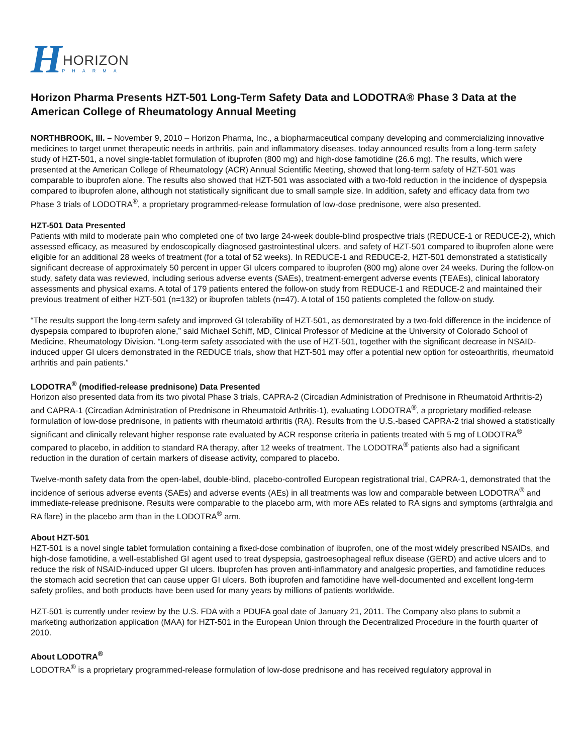H
HORIZON
PHARMA
Horizon Pharma Presents HZT-501 Long-Term Safety Data and LODOTRA® Phase 3 Data at the American College of Rheumatology Annual Meeting
NORTHBROOK, Ill. – November 9, 2010 – Horizon Pharma, Inc., a biopharmaceutical company developing and commercializing innovative medicines to target unmet therapeutic needs in arthritis, pain and inflammatory diseases, today announced results from a long-term safety study of HZT-501, a novel single-tablet formulation of ibuprofen (800 mg) and high-dose famotidine (26.6 mg). The results, which were presented at the American College of Rheumatology (ACR) Annual Scientific Meeting, showed that long-term safety of HZT-501 was comparable to ibuprofen alone. The results also showed that HZT-501 was associated with a two-fold reduction in the incidence of dyspepsia compared to ibuprofen alone, although not statistically significant due to small sample size. In addition, safety and efficacy data from two Phase 3 trials of LODOTRA<sup>®</sup>, a proprietary programmed-release formulation of low-dose prednisone, were also presented.
HZT-501 Data Presented
Patients with mild to moderate pain who completed one of two large 24-week double-blind prospective trials (REDUCE-1 or REDUCE-2), which assessed efficacy, as measured by endoscopically diagnosed gastrointestinal ulcers, and safety of HZT-501 compared to ibuprofen alone were eligible for an additional 28 weeks of treatment (for a total of 52 weeks). In REDUCE-1 and REDUCE-2, HZT-501 demonstrated a statistically significant decrease of approximately 50 percent in upper GI ulcers compared to ibuprofen (800 mg) alone over 24 weeks. During the follow-on study, safety data was reviewed, including serious adverse events (SAEs), treatment-emergent adverse events (TEAEs), clinical laboratory assessments and physical exams. A total of 179 patients entered the follow-on study from REDUCE-1 and REDUCE-2 and maintained their previous treatment of either HZT-501 (n=132) or ibuprofen tablets (n=47). A total of 150 patients completed the follow-on study.
“The results support the long-term safety and improved GI tolerability of HZT-501, as demonstrated by a two-fold difference in the incidence of dyspepsia compared to ibuprofen alone,” said Michael Schiff, MD, Clinical Professor of Medicine at the University of Colorado School of Medicine, Rheumatology Division. “Long-term safety associated with the use of HZT-501, together with the significant decrease in NSAID-induced upper GI ulcers demonstrated in the REDUCE trials, show that HZT-501 may offer a potential new option for osteoarthritis, rheumatoid arthritis and pain patients.”
LODOTRA<sup>®</sup> (modified-release prednisone) Data Presented
Horizon also presented data from its two pivotal Phase 3 trials, CAPRA-2 (Circadian Administration of Prednisone in Rheumatoid Arthritis-2) and CAPRA-1 (Circadian Administration of Prednisone in Rheumatoid Arthritis-1), evaluating LODOTRA<sup>®</sup>, a proprietary modified-release formulation of low-dose prednisone, in patients with rheumatoid arthritis (RA). Results from the U.S.-based CAPRA-2 trial showed a statistically significant and clinically relevant higher response rate evaluated by ACR response criteria in patients treated with 5 mg of LODOTRA<sup>®</sup> compared to placebo, in addition to standard RA therapy, after 12 weeks of treatment. The LODOTRA<sup>®</sup> patients also had a significant reduction in the duration of certain markers of disease activity, compared to placebo.
Twelve-month safety data from the open-label, double-blind, placebo-controlled European registrational trial, CAPRA-1, demonstrated that the incidence of serious adverse events (SAEs) and adverse events (AEs) in all treatments was low and comparable between LODOTRA<sup>®</sup> and immediate-release prednisone. Results were comparable to the placebo arm, with more AEs related to RA signs and symptoms (arthralgia and RA flare) in the placebo arm than in the LODOTRA<sup>®</sup> arm.
About HZT-501
HZT-501 is a novel single tablet formulation containing a fixed-dose combination of ibuprofen, one of the most widely prescribed NSAIDs, and high-dose famotidine, a well-established GI agent used to treat dyspepsia, gastroesophageal reflux disease (GERD) and active ulcers and to reduce the risk of NSAID-induced upper GI ulcers. Ibuprofen has proven anti-inflammatory and analgesic properties, and famotidine reduces the stomach acid secretion that can cause upper GI ulcers. Both ibuprofen and famotidine have well-documented and excellent long-term safety profiles, and both products have been used for many years by millions of patients worldwide.
HZT-501 is currently under review by the U.S. FDA with a PDUFA goal date of January 21, 2011. The Company also plans to submit a marketing authorization application (MAA) for HZT-501 in the European Union through the Decentralized Procedure in the fourth quarter of 2010.
About LODOTRA<sup>®</sup>
LODOTRA<sup>®</sup> is a proprietary programmed-release formulation of low-dose prednisone and has received regulatory approval in